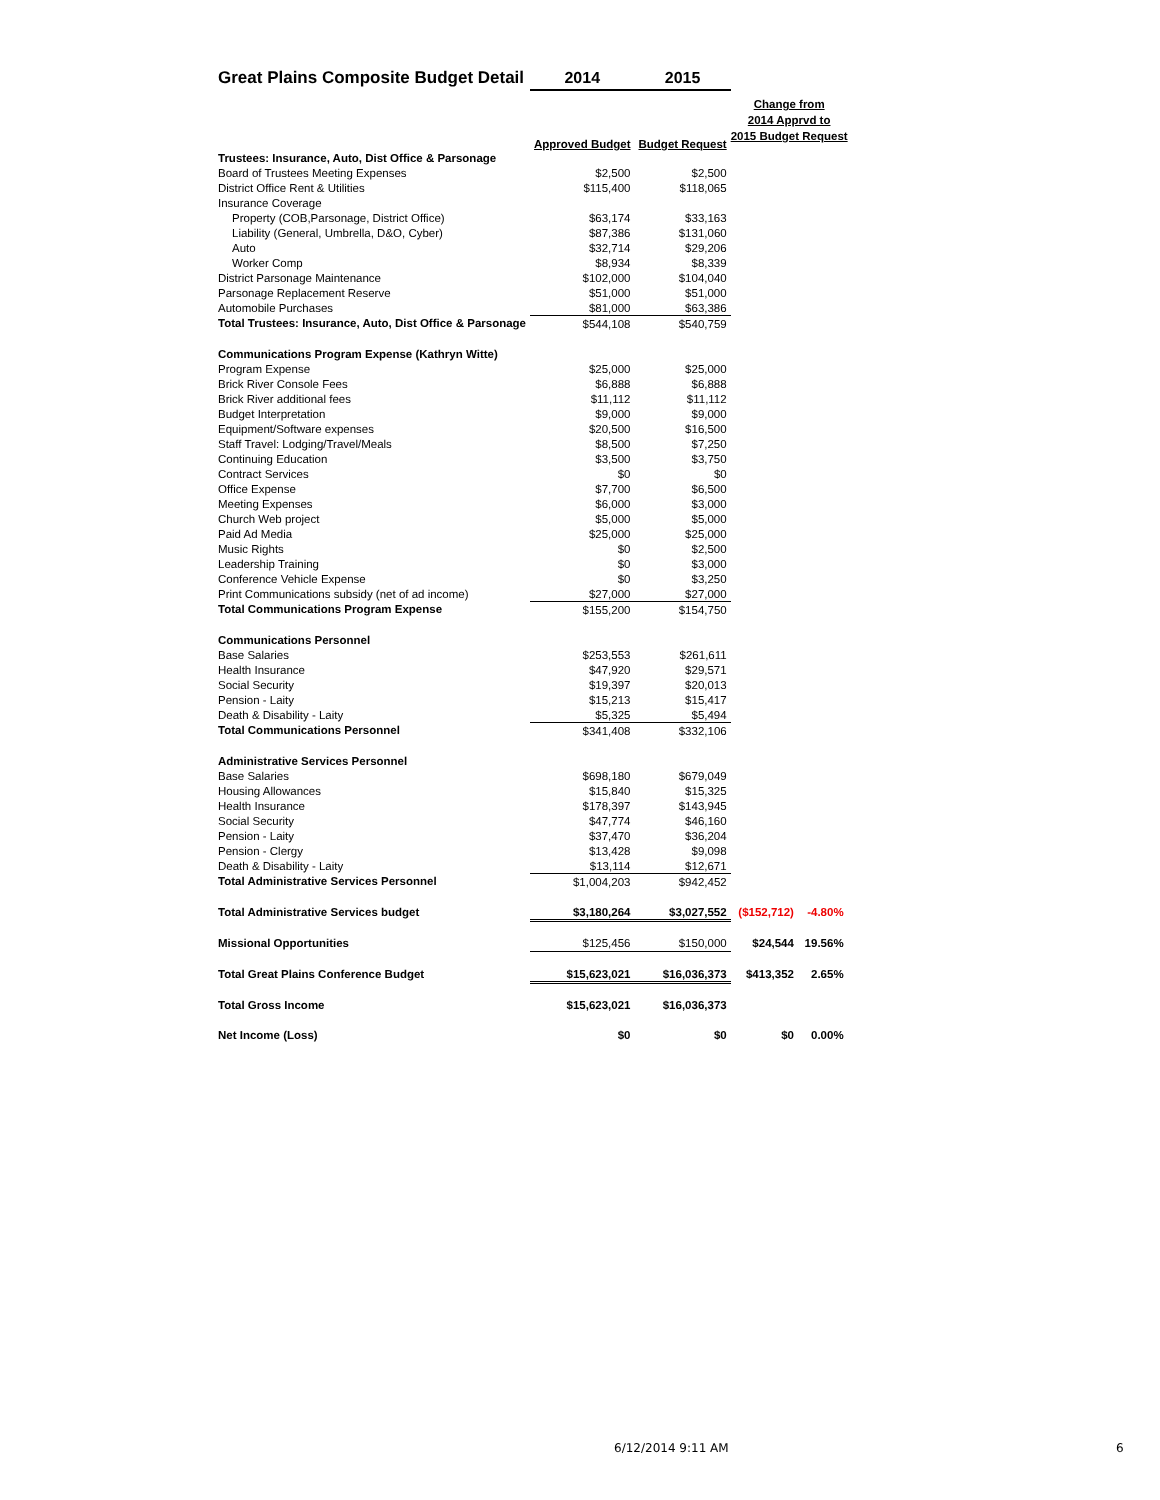| Great Plains Composite Budget Detail | 2014 | 2015 | | |
| --- | --- | --- | --- | --- |
| | Approved Budget | Budget Request | Change from 2014 Apprvd to 2015 Budget Request | |
| Trustees: Insurance, Auto, Dist Office & Parsonage | | | | |
| Board of Trustees Meeting Expenses | $2,500 | $2,500 | | |
| District Office Rent & Utilities | $115,400 | $118,065 | | |
| Insurance Coverage | | | | |
| Property (COB,Parsonage, District Office) | $63,174 | $33,163 | | |
| Liability (General, Umbrella, D&O, Cyber) | $87,386 | $131,060 | | |
| Auto | $32,714 | $29,206 | | |
| Worker Comp | $8,934 | $8,339 | | |
| District Parsonage Maintenance | $102,000 | $104,040 | | |
| Parsonage Replacement Reserve | $51,000 | $51,000 | | |
| Automobile Purchases | $81,000 | $63,386 | | |
| Total Trustees: Insurance, Auto, Dist Office & Parsonage | $544,108 | $540,759 | | |
| Communications Program Expense (Kathryn Witte) | | | | |
| Program Expense | $25,000 | $25,000 | | |
| Brick River Console Fees | $6,888 | $6,888 | | |
| Brick River additional fees | $11,112 | $11,112 | | |
| Budget Interpretation | $9,000 | $9,000 | | |
| Equipment/Software expenses | $20,500 | $16,500 | | |
| Staff Travel: Lodging/Travel/Meals | $8,500 | $7,250 | | |
| Continuing Education | $3,500 | $3,750 | | |
| Contract Services | $0 | $0 | | |
| Office Expense | $7,700 | $6,500 | | |
| Meeting Expenses | $6,000 | $3,000 | | |
| Church Web project | $5,000 | $5,000 | | |
| Paid Ad Media | $25,000 | $25,000 | | |
| Music Rights | $0 | $2,500 | | |
| Leadership Training | $0 | $3,000 | | |
| Conference Vehicle Expense | $0 | $3,250 | | |
| Print Communications subsidy (net of ad income) | $27,000 | $27,000 | | |
| Total Communications Program Expense | $155,200 | $154,750 | | |
| Communications Personnel | | | | |
| Base Salaries | $253,553 | $261,611 | | |
| Health Insurance | $47,920 | $29,571 | | |
| Social Security | $19,397 | $20,013 | | |
| Pension - Laity | $15,213 | $15,417 | | |
| Death & Disability - Laity | $5,325 | $5,494 | | |
| Total Communications Personnel | $341,408 | $332,106 | | |
| Administrative Services Personnel | | | | |
| Base Salaries | $698,180 | $679,049 | | |
| Housing Allowances | $15,840 | $15,325 | | |
| Health Insurance | $178,397 | $143,945 | | |
| Social Security | $47,774 | $46,160 | | |
| Pension - Laity | $37,470 | $36,204 | | |
| Pension - Clergy | $13,428 | $9,098 | | |
| Death & Disability - Laity | $13,114 | $12,671 | | |
| Total Administrative Services Personnel | $1,004,203 | $942,452 | | |
| Total Administrative Services budget | $3,180,264 | $3,027,552 | ($152,712) | -4.80% |
| Missional Opportunities | $125,456 | $150,000 | $24,544 | 19.56% |
| Total Great Plains Conference Budget | $15,623,021 | $16,036,373 | $413,352 | 2.65% |
| Total Gross Income | $15,623,021 | $16,036,373 | | |
| Net Income (Loss) | $0 | $0 | $0 | 0.00% |
6/12/2014 9:11 AM 6